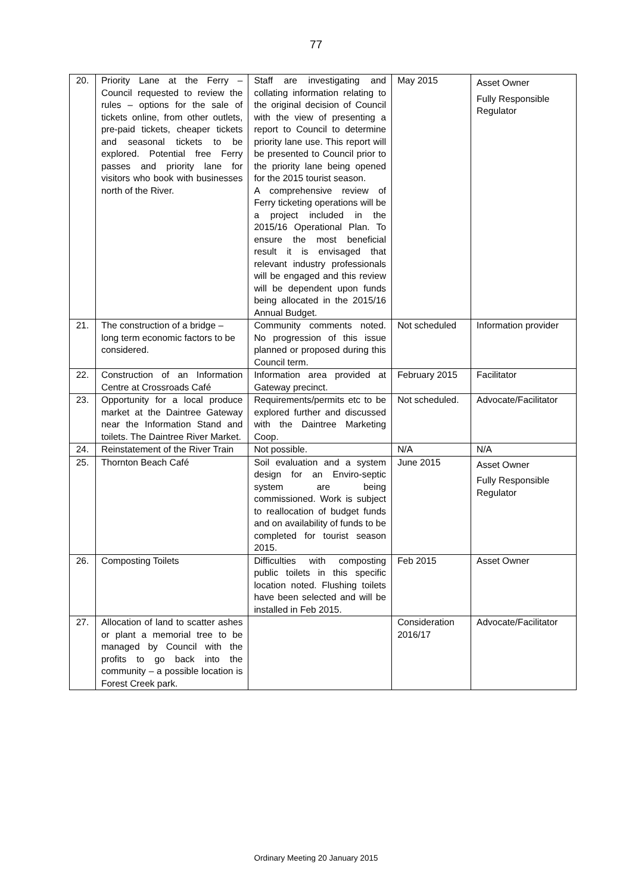77
| 20. | Priority Lane at the Ferry – Council requested to review the rules – options for the sale of tickets online, from other outlets, pre-paid tickets, cheaper tickets and seasonal tickets to be explored. Potential free Ferry passes and priority lane for visitors who book with businesses north of the River. | Staff are investigating and collating information relating to the original decision of Council with the view of presenting a report to Council to determine priority lane use. This report will be presented to Council prior to the priority lane being opened for the 2015 tourist season. A comprehensive review of Ferry ticketing operations will be a project included in the 2015/16 Operational Plan. To ensure the most beneficial result it is envisaged that relevant industry professionals will be engaged and this review will be dependent upon funds being allocated in the 2015/16 Annual Budget. | May 2015 | Asset Owner Fully Responsible Regulator |
| 21. | The construction of a bridge – long term economic factors to be considered. | Community comments noted. No progression of this issue planned or proposed during this Council term. | Not scheduled | Information provider |
| 22. | Construction of an Information Centre at Crossroads Café | Information area provided at Gateway precinct. | February 2015 | Facilitator |
| 23. | Opportunity for a local produce market at the Daintree Gateway near the Information Stand and toilets. The Daintree River Market. | Requirements/permits etc to be explored further and discussed with the Daintree Marketing Coop. | Not scheduled. | Advocate/Facilitator |
| 24. | Reinstatement of the River Train | Not possible. | N/A | N/A |
| 25. | Thornton Beach Café | Soil evaluation and a system design for an Enviro-septic system are being commissioned. Work is subject to reallocation of budget funds and on availability of funds to be completed for tourist season 2015. | June 2015 | Asset Owner Fully Responsible Regulator |
| 26. | Composting Toilets | Difficulties with composting public toilets in this specific location noted. Flushing toilets have been selected and will be installed in Feb 2015. | Feb 2015 | Asset Owner |
| 27. | Allocation of land to scatter ashes or plant a memorial tree to be managed by Council with the profits to go back into the community – a possible location is Forest Creek park. | | Consideration 2016/17 | Advocate/Facilitator |
Ordinary Meeting 20 January 2015